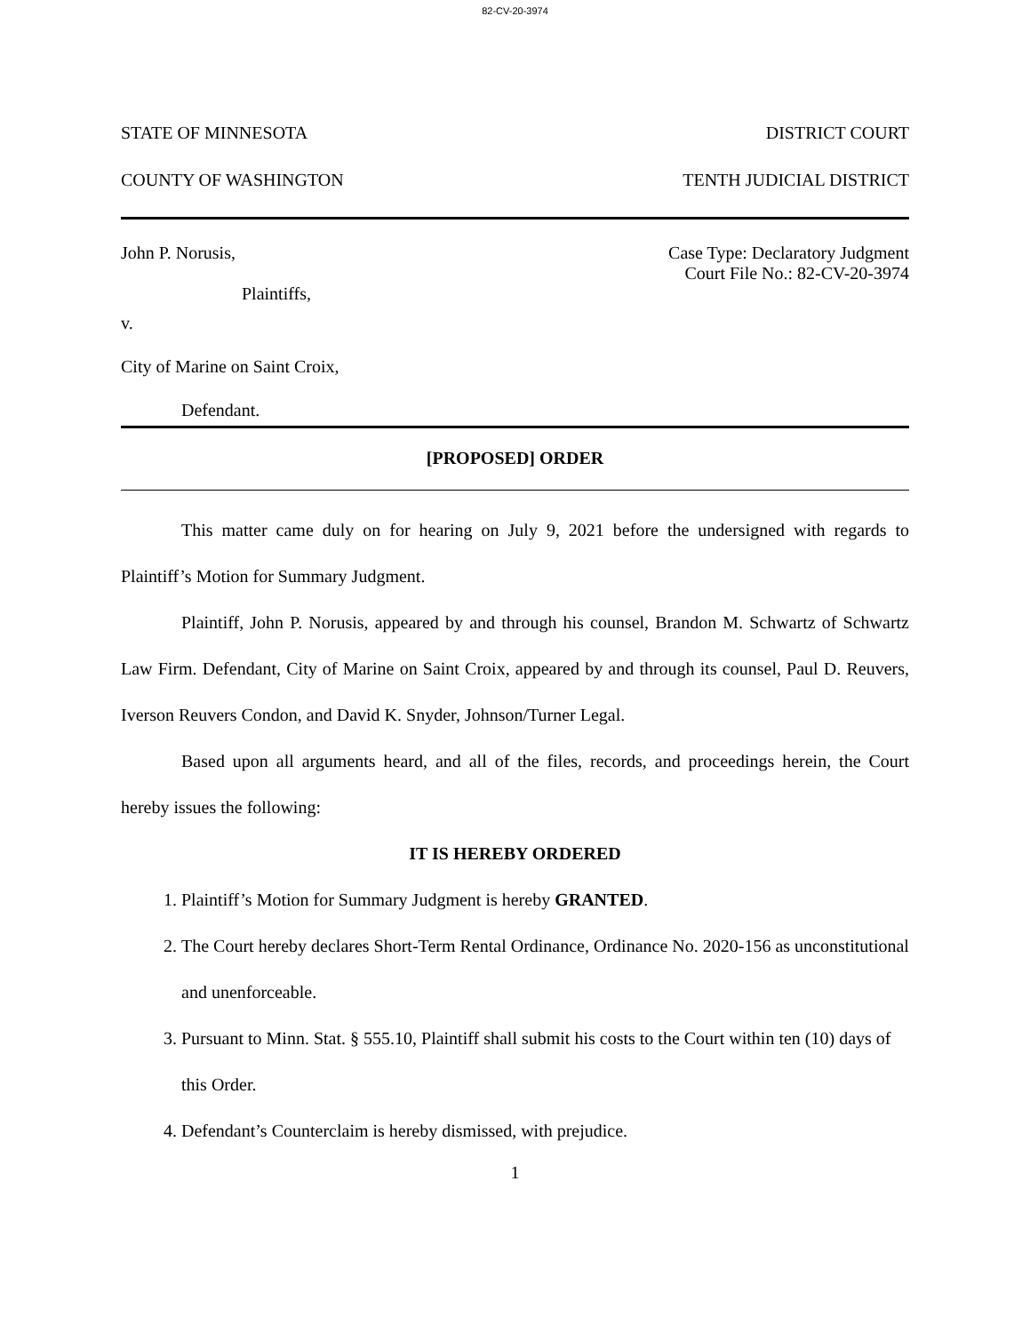82-CV-20-3974
STATE OF MINNESOTA DISTRICT COURT
COUNTY OF WASHINGTON TENTH JUDICIAL DISTRICT
John P. Norusis, Case Type: Declaratory Judgment
Court File No.: 82-CV-20-3974
Plaintiffs,
v.
City of Marine on Saint Croix,
Defendant.
[PROPOSED] ORDER
This matter came duly on for hearing on July 9, 2021 before the undersigned with regards to Plaintiff’s Motion for Summary Judgment.
Plaintiff, John P. Norusis, appeared by and through his counsel, Brandon M. Schwartz of Schwartz Law Firm. Defendant, City of Marine on Saint Croix, appeared by and through its counsel, Paul D. Reuvers, Iverson Reuvers Condon, and David K. Snyder, Johnson/Turner Legal.
Based upon all arguments heard, and all of the files, records, and proceedings herein, the Court hereby issues the following:
IT IS HEREBY ORDERED
1. Plaintiff’s Motion for Summary Judgment is hereby GRANTED.
2. The Court hereby declares Short-Term Rental Ordinance, Ordinance No. 2020-156 as unconstitutional and unenforceable.
3. Pursuant to Minn. Stat. § 555.10, Plaintiff shall submit his costs to the Court within ten (10) days of this Order.
4. Defendant’s Counterclaim is hereby dismissed, with prejudice.
1